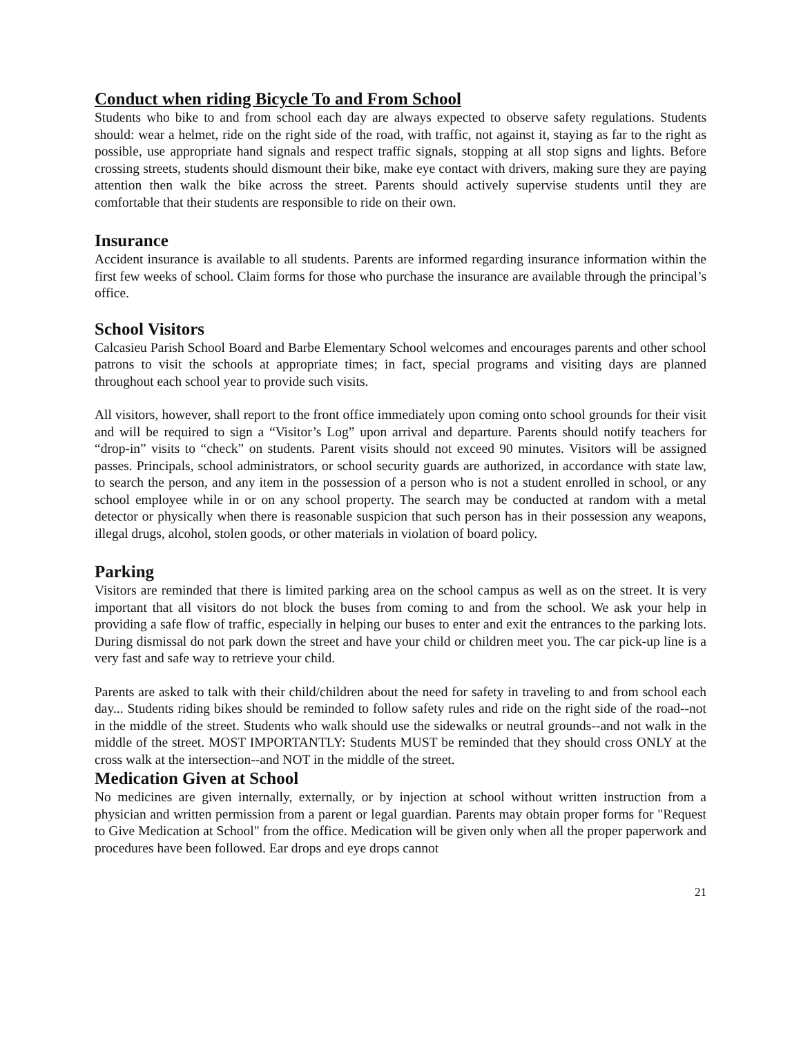Conduct when riding Bicycle To and From School
Students who bike to and from school each day are always expected to observe safety regulations. Students should: wear a helmet, ride on the right side of the road, with traffic, not against it, staying as far to the right as possible, use appropriate hand signals and respect traffic signals, stopping at all stop signs and lights. Before crossing streets, students should dismount their bike, make eye contact with drivers, making sure they are paying attention then walk the bike across the street. Parents should actively supervise students until they are comfortable that their students are responsible to ride on their own.
Insurance
Accident insurance is available to all students. Parents are informed regarding insurance information within the first few weeks of school. Claim forms for those who purchase the insurance are available through the principal’s office.
School Visitors
Calcasieu Parish School Board and Barbe Elementary School welcomes and encourages parents and other school patrons to visit the schools at appropriate times; in fact, special programs and visiting days are planned throughout each school year to provide such visits.
All visitors, however, shall report to the front office immediately upon coming onto school grounds for their visit and will be required to sign a “Visitor’s Log” upon arrival and departure. Parents should notify teachers for “drop-in” visits to “check” on students. Parent visits should not exceed 90 minutes. Visitors will be assigned passes. Principals, school administrators, or school security guards are authorized, in accordance with state law, to search the person, and any item in the possession of a person who is not a student enrolled in school, or any school employee while in or on any school property. The search may be conducted at random with a metal detector or physically when there is reasonable suspicion that such person has in their possession any weapons, illegal drugs, alcohol, stolen goods, or other materials in violation of board policy.
Parking
Visitors are reminded that there is limited parking area on the school campus as well as on the street. It is very important that all visitors do not block the buses from coming to and from the school. We ask your help in providing a safe flow of traffic, especially in helping our buses to enter and exit the entrances to the parking lots. During dismissal do not park down the street and have your child or children meet you. The car pick-up line is a very fast and safe way to retrieve your child.
Parents are asked to talk with their child/children about the need for safety in traveling to and from school each day... Students riding bikes should be reminded to follow safety rules and ride on the right side of the road--not in the middle of the street. Students who walk should use the sidewalks or neutral grounds--and not walk in the middle of the street. MOST IMPORTANTLY: Students MUST be reminded that they should cross ONLY at the cross walk at the intersection--and NOT in the middle of the street.
Medication Given at School
No medicines are given internally, externally, or by injection at school without written instruction from a physician and written permission from a parent or legal guardian. Parents may obtain proper forms for "Request to Give Medication at School" from the office. Medication will be given only when all the proper paperwork and procedures have been followed. Ear drops and eye drops cannot
21